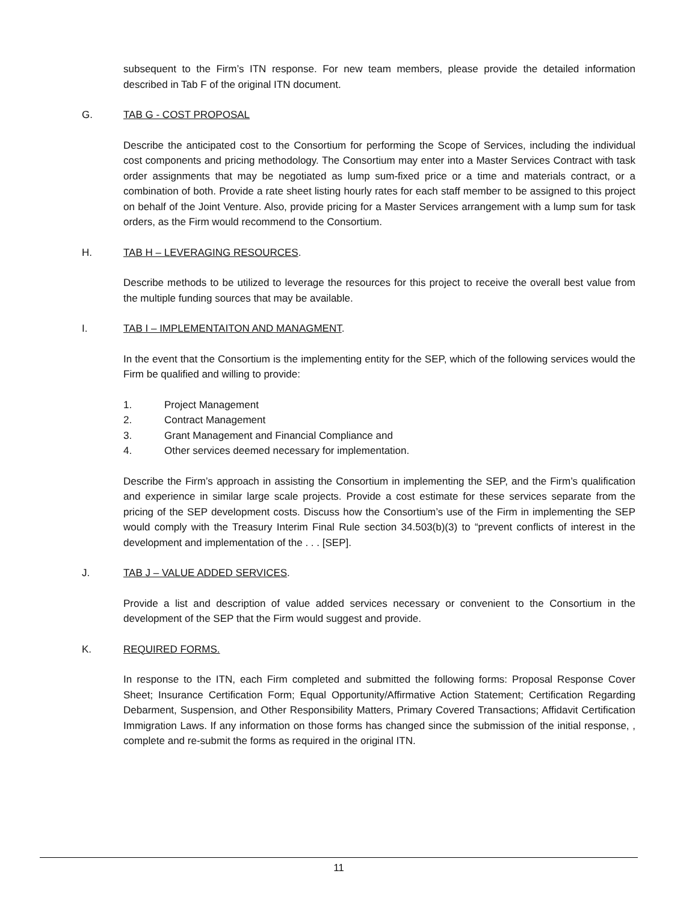subsequent to the Firm’s ITN response. For new team members, please provide the detailed information described in Tab F of the original ITN document.
G. TAB G - COST PROPOSAL
Describe the anticipated cost to the Consortium for performing the Scope of Services, including the individual cost components and pricing methodology. The Consortium may enter into a Master Services Contract with task order assignments that may be negotiated as lump sum-fixed price or a time and materials contract, or a combination of both. Provide a rate sheet listing hourly rates for each staff member to be assigned to this project on behalf of the Joint Venture. Also, provide pricing for a Master Services arrangement with a lump sum for task orders, as the Firm would recommend to the Consortium.
H. TAB H – LEVERAGING RESOURCES.
Describe methods to be utilized to leverage the resources for this project to receive the overall best value from the multiple funding sources that may be available.
I. TAB I – IMPLEMENTAITON AND MANAGMENT.
In the event that the Consortium is the implementing entity for the SEP, which of the following services would the Firm be qualified and willing to provide:
1. Project Management
2. Contract Management
3. Grant Management and Financial Compliance and
4. Other services deemed necessary for implementation.
Describe the Firm’s approach in assisting the Consortium in implementing the SEP, and the Firm’s qualification and experience in similar large scale projects. Provide a cost estimate for these services separate from the pricing of the SEP development costs. Discuss how the Consortium’s use of the Firm in implementing the SEP would comply with the Treasury Interim Final Rule section 34.503(b)(3) to “prevent conflicts of interest in the development and implementation of the . . . [SEP].
J. TAB J – VALUE ADDED SERVICES.
Provide a list and description of value added services necessary or convenient to the Consortium in the development of the SEP that the Firm would suggest and provide.
K. REQUIRED FORMS.
In response to the ITN, each Firm completed and submitted the following forms: Proposal Response Cover Sheet; Insurance Certification Form; Equal Opportunity/Affirmative Action Statement; Certification Regarding Debarment, Suspension, and Other Responsibility Matters, Primary Covered Transactions; Affidavit Certification Immigration Laws. If any information on those forms has changed since the submission of the initial response, , complete and re-submit the forms as required in the original ITN.
11